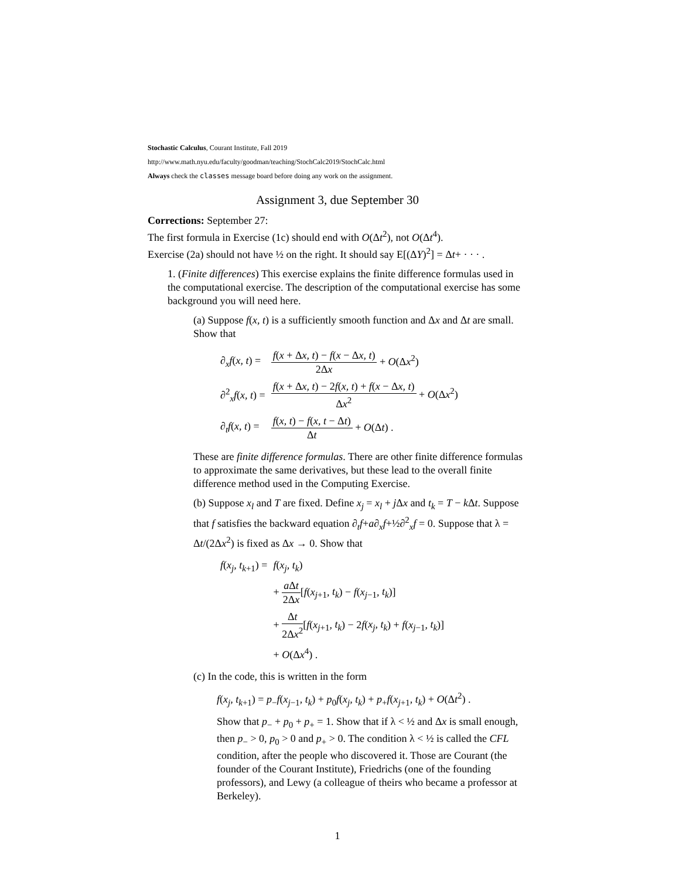Stochastic Calculus, Courant Institute, Fall 2019
http://www.math.nyu.edu/faculty/goodman/teaching/StochCalc2019/StochCalc.html
Always check the classes message board before doing any work on the assignment.
Assignment 3, due September 30
Corrections: September 27:
The first formula in Exercise (1c) should end with O(Δt<sup>2</sup>), not O(Δt<sup>4</sup>).
Exercise (2a) should not have ½ on the right. It should say E[(ΔY)<sup>2</sup>] = Δt+ · · · .
1. (Finite differences) This exercise explains the finite difference formulas used in the computational exercise. The description of the computational exercise has some background you will need here.
(a) Suppose f(x, t) is a sufficiently smooth function and Δx and Δt are small. Show that
| ∂<sub>x</sub> f ( x, t ) = | f ( x + Δ x, t ) − f ( x − Δ x, t ) 2Δ x + O (Δ x<sup>2</sup>) |
| ∂<sup>2</sup><sub>x</sub> f ( x, t ) = | f ( x + Δ x, t ) − 2 f ( x, t ) + f ( x − Δ x, t ) Δ x<sup>2</sup> + O (Δ x<sup>2</sup>) |
| ∂<sub>t</sub> f ( x, t ) = | f ( x, t ) − f ( x, t − Δ t ) Δ t + O (Δ t ) . |
These are finite difference formulas. There are other finite difference formulas to approximate the same derivatives, but these lead to the overall finite difference method used in the Computing Exercise.
(b) Suppose x<sub>l</sub> and T are fixed. Define x<sub>j</sub> = x<sub>l</sub> + j Δx and t<sub>k</sub> = T − k Δt. Suppose that f satisfies the backward equation ∂<sub>t</sub>f+a∂<sub>x</sub>f+½∂<sup>2</sup><sub>x</sub>f = 0. Suppose that λ = Δt/(2Δx<sup>2</sup>) is fixed as Δx → 0. Show that
| f ( x<sub>j</sub>, t<sub>k+1</sub>) = | f ( x<sub>j</sub>, t<sub>k</sub> ) |
| | + a Δ t 2Δ x [ f ( x<sub>j+1</sub>, t<sub>k</sub> ) − f ( x<sub>j−1</sub>, t<sub>k</sub> )] |
| | + Δ t 2Δ x<sup>2</sup> [ f ( x<sub>j+1</sub>, t<sub>k</sub> ) − 2 f ( x<sub>j</sub>, t<sub>k</sub> ) + f ( x<sub>j−1</sub>, t<sub>k</sub> )] |
| | + O (Δ x<sup>4</sup>) . |
(c) In the code, this is written in the form
f(x<sub>j</sub>, t<sub>k+1</sub>) = p<sub>−</sub>f(x<sub>j−1</sub>, t<sub>k</sub>) + p<sub>0</sub>f(x<sub>j</sub>, t<sub>k</sub>) + p<sub>+</sub>f(x<sub>j+1</sub>, t<sub>k</sub>) + O(Δt<sup>2</sup>) .
Show that p<sub>−</sub> + p<sub>0</sub> + p<sub>+</sub> = 1. Show that if λ < ½ and Δx is small enough, then p<sub>−</sub> > 0, p<sub>0</sub> > 0 and p<sub>+</sub> > 0. The condition λ < ½ is called the CFL condition, after the people who discovered it. Those are Courant (the founder of the Courant Institute), Friedrichs (one of the founding professors), and Lewy (a colleague of theirs who became a professor at Berkeley).
1